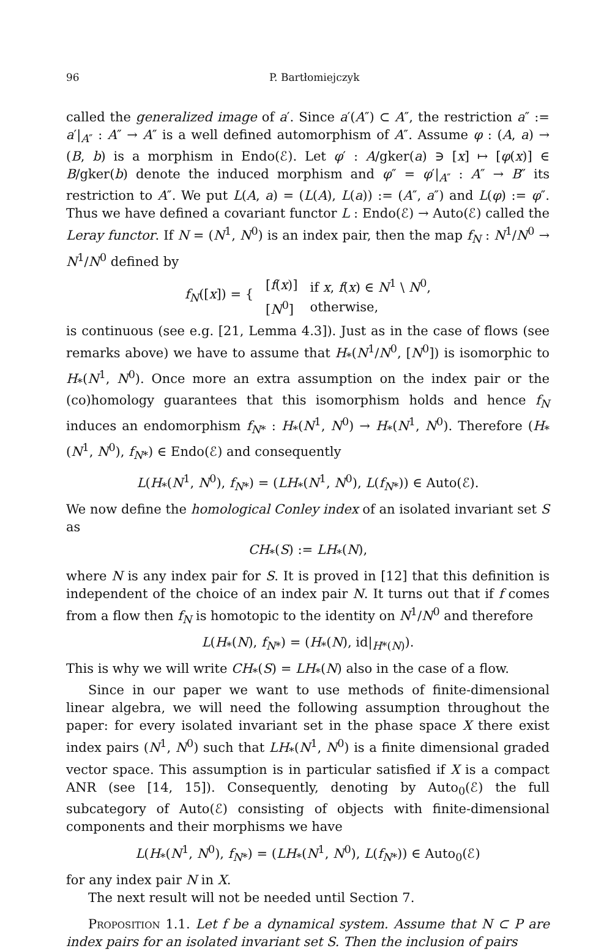96 P. Bartłomiejczyk
called the generalized image of a′. Since a′(A″) ⊂ A″, the restriction a″ := a′|<sub>A″</sub> : A″ → A″ is a well defined automorphism of A″. Assume φ : (A, a) → (B, b) is a morphism in Endo(ℰ). Let φ′ : A/gker(a) ∋ [x] ↦ [φ(x)] ∈ B/gker(b) denote the induced morphism and φ″ = φ′|<sub>A″</sub> : A″ → B″ its restriction to A″. We put L(A, a) = (L(A), L(a)) := (A″, a″) and L(φ) := φ″. Thus we have defined a covariant functor L : Endo(ℰ) → Auto(ℰ) called the Leray functor. If N = (N<sup>1</sup>, N<sup>0</sup>) is an index pair, then the map f<sub>N</sub> : N<sup>1</sup>/N<sup>0</sup> → N<sup>1</sup>/N<sup>0</sup> defined by
| f<sub>N</sub> ([ x ]) = { | [ f ( x )] | if x , f ( x ) ∈ N<sup>1</sup> \ N<sup>0</sup>, |
| | [ N<sup>0</sup>] | otherwise, |
is continuous (see e.g. [21, Lemma 4.3]). Just as in the case of flows (see remarks above) we have to assume that H<sub>*</sub>(N<sup>1</sup>/N<sup>0</sup>, [N<sup>0</sup>]) is isomorphic to H<sub>*</sub>(N<sup>1</sup>, N<sup>0</sup>). Once more an extra assumption on the index pair or the (co)homology guarantees that this isomorphism holds and hence f<sub>N</sub> induces an endomorphism f<sub>N*</sub> : H<sub>*</sub>(N<sup>1</sup>, N<sup>0</sup>) → H<sub>*</sub>(N<sup>1</sup>, N<sup>0</sup>). Therefore (H<sub>*</sub>(N<sup>1</sup>, N<sup>0</sup>), f<sub>N*</sub>) ∈ Endo(ℰ) and consequently
L(H<sub>*</sub>(N<sup>1</sup>, N<sup>0</sup>), f<sub>N*</sub>) = (LH<sub>*</sub>(N<sup>1</sup>, N<sup>0</sup>), L(f<sub>N*</sub>)) ∈ Auto(ℰ).
We now define the homological Conley index of an isolated invariant set S as
CH<sub>*</sub>(S) := LH<sub>*</sub>(N),
where N is any index pair for S. It is proved in [12] that this definition is independent of the choice of an index pair N. It turns out that if f comes from a flow then f<sub>N</sub> is homotopic to the identity on N<sup>1</sup>/N<sup>0</sup> and therefore
L(H<sub>*</sub>(N), f<sub>N*</sub>) = (H<sub>*</sub>(N), id|<sub>H*(N)</sub>).
This is why we will write CH<sub>*</sub>(S) = LH<sub>*</sub>(N) also in the case of a flow.
Since in our paper we want to use methods of finite-dimensional linear algebra, we will need the following assumption throughout the paper: for every isolated invariant set in the phase space X there exist index pairs (N<sup>1</sup>, N<sup>0</sup>) such that LH<sub>*</sub>(N<sup>1</sup>, N<sup>0</sup>) is a finite dimensional graded vector space. This assumption is in particular satisfied if X is a compact ANR (see [14, 15]). Consequently, denoting by Auto<sub>0</sub>(ℰ) the full subcategory of Auto(ℰ) consisting of objects with finite-dimensional components and their morphisms we have
L(H<sub>*</sub>(N<sup>1</sup>, N<sup>0</sup>), f<sub>N*</sub>) = (LH<sub>*</sub>(N<sup>1</sup>, N<sup>0</sup>), L(f<sub>N*</sub>)) ∈ Auto<sub>0</sub>(ℰ)
for any index pair N in X.
The next result will not be needed until Section 7.
Proposition 1.1. Let f be a dynamical system. Assume that N ⊂ P are index pairs for an isolated invariant set S. Then the inclusion of pairs